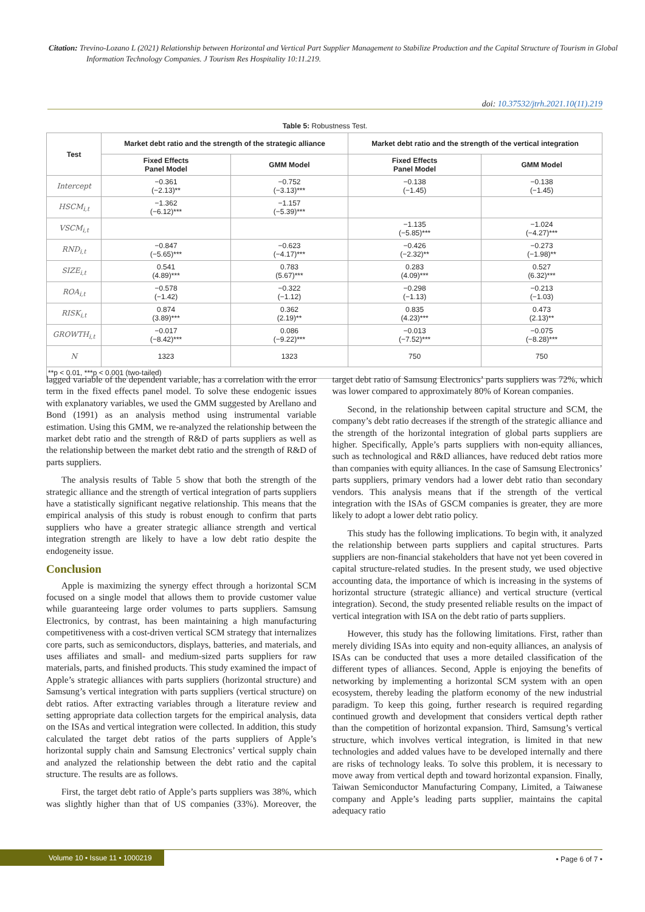Citation: Trevino-Lozano L (2021) Relationship between Horizontal and Vertical Part Supplier Management to Stabilize Production and the Capital Structure of Tourism in Global Information Technology Companies. J Tourism Res Hospitality 10:11.219.
doi: 10.37532/jtrh.2021.10(11).219
Table 5: Robustness Test.
| Test | Market debt ratio and the strength of the strategic alliance | | Market debt ratio and the strength of the vertical integration | |
| --- | --- | --- | --- | --- |
| | Fixed Effects Panel Model | GMM Model | Fixed Effects Panel Model | GMM Model |
| Intercept | −0.361 (−2.13)** | −0.752 (−3.13)*** | −0.138 (−1.45) | −0.138 (−1.45) |
| HSCM<sub>i,t</sub> | −1.362 (−6.12)*** | −1.157 (−5.39)*** | | |
| VSCM<sub>i,t</sub> | | | −1.135 (−5.85)*** | −1.024 (−4.27)*** |
| RND<sub>i,t</sub> | −0.847 (−5.65)*** | −0.623 (−4.17)*** | −0.426 (−2.32)** | −0.273 (−1.98)** |
| SIZE<sub>i,t</sub> | 0.541 (4.89)*** | 0.783 (5.67)*** | 0.283 (4.09)*** | 0.527 (6.32)*** |
| ROA<sub>i,t</sub> | −0.578 (−1.42) | −0.322 (−1.12) | −0.298 (−1.13) | −0.213 (−1.03) |
| RISK<sub>i,t</sub> | 0.874 (3.89)*** | 0.362 (2.19)** | 0.835 (4.23)*** | 0.473 (2.13)** |
| GROWTH<sub>i,t</sub> | −0.017 (−8.42)*** | 0.086 (−9.22)*** | −0.013 (−7.52)*** | −0.075 (−8.28)*** |
| N | 1323 | 1323 | 750 | 750 |
| **p < 0.01, ***p < 0.001 (two-tailed) | | | | |
lagged variable of the dependent variable, has a correlation with the error term in the fixed effects panel model. To solve these endogenic issues with explanatory variables, we used the GMM suggested by Arellano and Bond (1991) as an analysis method using instrumental variable estimation. Using this GMM, we re-analyzed the relationship between the market debt ratio and the strength of R&D of parts suppliers as well as the relationship between the market debt ratio and the strength of R&D of parts suppliers.
The analysis results of Table 5 show that both the strength of the strategic alliance and the strength of vertical integration of parts suppliers have a statistically significant negative relationship. This means that the empirical analysis of this study is robust enough to confirm that parts suppliers who have a greater strategic alliance strength and vertical integration strength are likely to have a low debt ratio despite the endogeneity issue.
Conclusion
Apple is maximizing the synergy effect through a horizontal SCM focused on a single model that allows them to provide customer value while guaranteeing large order volumes to parts suppliers. Samsung Electronics, by contrast, has been maintaining a high manufacturing competitiveness with a cost-driven vertical SCM strategy that internalizes core parts, such as semiconductors, displays, batteries, and materials, and uses affiliates and small- and medium-sized parts suppliers for raw materials, parts, and finished products. This study examined the impact of Apple’s strategic alliances with parts suppliers (horizontal structure) and Samsung’s vertical integration with parts suppliers (vertical structure) on debt ratios. After extracting variables through a literature review and setting appropriate data collection targets for the empirical analysis, data on the ISAs and vertical integration were collected. In addition, this study calculated the target debt ratios of the parts suppliers of Apple’s horizontal supply chain and Samsung Electronics’ vertical supply chain and analyzed the relationship between the debt ratio and the capital structure. The results are as follows.
First, the target debt ratio of Apple’s parts suppliers was 38%, which was slightly higher than that of US companies (33%). Moreover, the target debt ratio of Samsung Electronics’ parts suppliers was 72%, which was lower compared to approximately 80% of Korean companies.
Second, in the relationship between capital structure and SCM, the company’s debt ratio decreases if the strength of the strategic alliance and the strength of the horizontal integration of global parts suppliers are higher. Specifically, Apple’s parts suppliers with non-equity alliances, such as technological and R&D alliances, have reduced debt ratios more than companies with equity alliances. In the case of Samsung Electronics’ parts suppliers, primary vendors had a lower debt ratio than secondary vendors. This analysis means that if the strength of the vertical integration with the ISAs of GSCM companies is greater, they are more likely to adopt a lower debt ratio policy.
This study has the following implications. To begin with, it analyzed the relationship between parts suppliers and capital structures. Parts suppliers are non-financial stakeholders that have not yet been covered in capital structure-related studies. In the present study, we used objective accounting data, the importance of which is increasing in the systems of horizontal structure (strategic alliance) and vertical structure (vertical integration). Second, the study presented reliable results on the impact of vertical integration with ISA on the debt ratio of parts suppliers.
However, this study has the following limitations. First, rather than merely dividing ISAs into equity and non-equity alliances, an analysis of ISAs can be conducted that uses a more detailed classification of the different types of alliances. Second, Apple is enjoying the benefits of networking by implementing a horizontal SCM system with an open ecosystem, thereby leading the platform economy of the new industrial paradigm. To keep this going, further research is required regarding continued growth and development that considers vertical depth rather than the competition of horizontal expansion. Third, Samsung’s vertical structure, which involves vertical integration, is limited in that new technologies and added values have to be developed internally and there are risks of technology leaks. To solve this problem, it is necessary to move away from vertical depth and toward horizontal expansion. Finally, Taiwan Semiconductor Manufacturing Company, Limited, a Taiwanese company and Apple’s leading parts supplier, maintains the capital adequacy ratio
Volume 10 • Issue 11 • 1000219 • Page 6 of 7 •